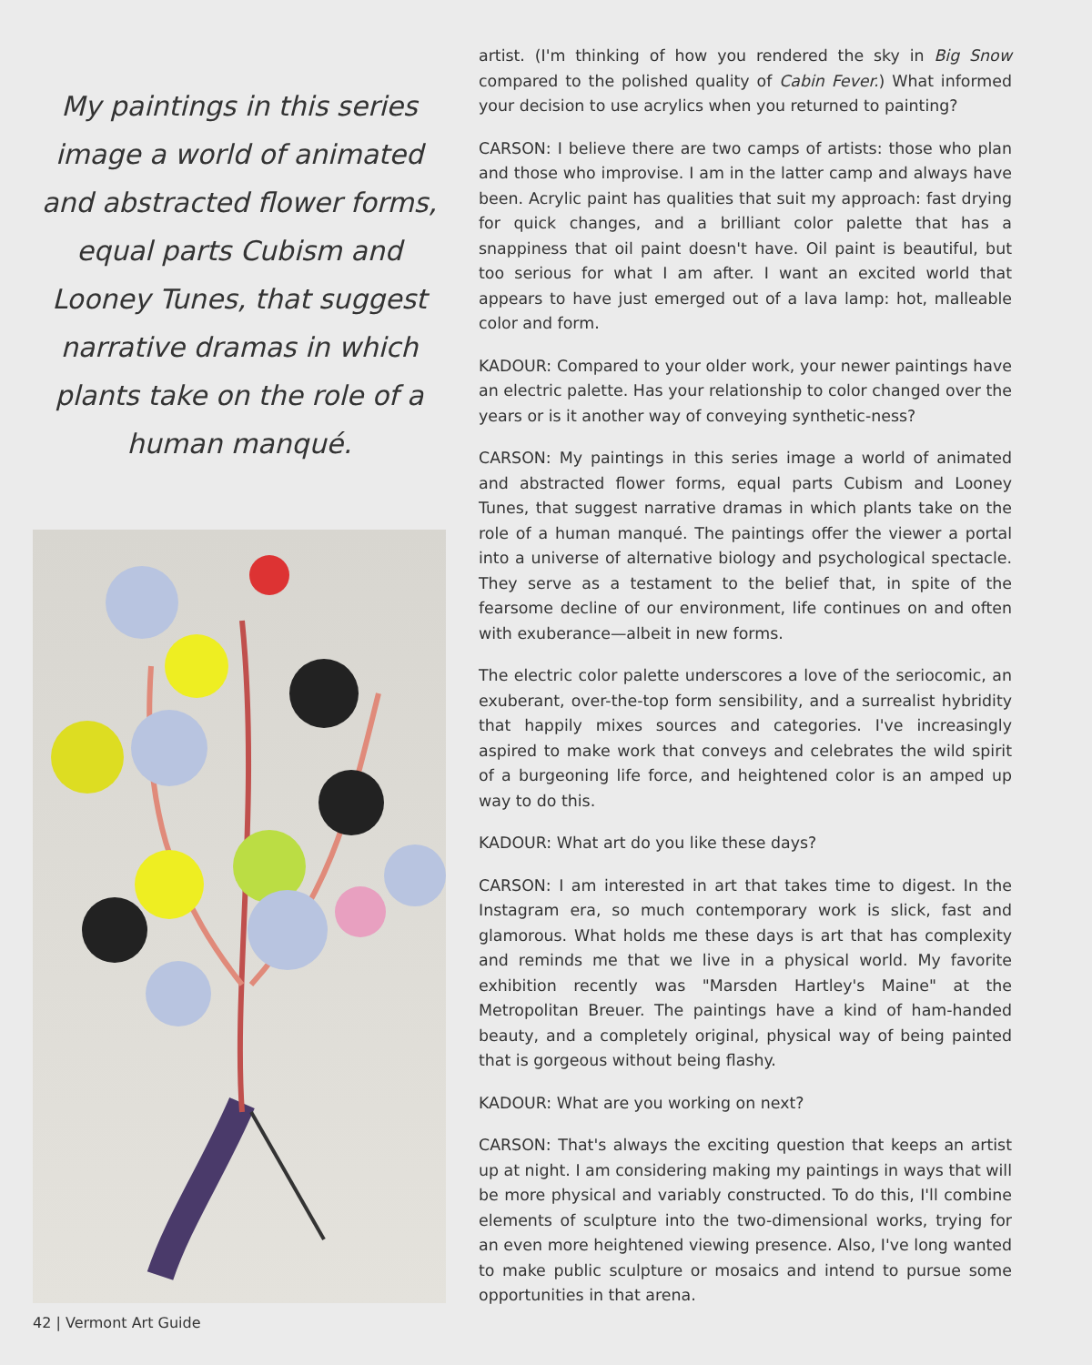My paintings in this series image a world of animated and abstracted flower forms, equal parts Cubism and Looney Tunes, that suggest narrative dramas in which plants take on the role of a human manqué.
artist. (I'm thinking of how you rendered the sky in Big Snow compared to the polished quality of Cabin Fever.) What informed your decision to use acrylics when you returned to painting?
CARSON: I believe there are two camps of artists: those who plan and those who improvise. I am in the latter camp and always have been. Acrylic paint has qualities that suit my approach: fast drying for quick changes, and a brilliant color palette that has a snappiness that oil paint doesn't have. Oil paint is beautiful, but too serious for what I am after. I want an excited world that appears to have just emerged out of a lava lamp: hot, malleable color and form.
KADOUR: Compared to your older work, your newer paintings have an electric palette. Has your relationship to color changed over the years or is it another way of conveying synthetic-ness?
CARSON: My paintings in this series image a world of animated and abstracted flower forms, equal parts Cubism and Looney Tunes, that suggest narrative dramas in which plants take on the role of a human manqué. The paintings offer the viewer a portal into a universe of alternative biology and psychological spectacle. They serve as a testament to the belief that, in spite of the fearsome decline of our environment, life continues on and often with exuberance—albeit in new forms.
The electric color palette underscores a love of the seriocomic, an exuberant, over-the-top form sensibility, and a surrealist hybridity that happily mixes sources and categories. I've increasingly aspired to make work that conveys and celebrates the wild spirit of a burgeoning life force, and heightened color is an amped up way to do this.
KADOUR: What art do you like these days?
CARSON: I am interested in art that takes time to digest. In the Instagram era, so much contemporary work is slick, fast and glamorous. What holds me these days is art that has complexity and reminds me that we live in a physical world. My favorite exhibition recently was "Marsden Hartley's Maine" at the Metropolitan Breuer. The paintings have a kind of ham-handed beauty, and a completely original, physical way of being painted that is gorgeous without being flashy.
KADOUR: What are you working on next?
CARSON: That's always the exciting question that keeps an artist up at night. I am considering making my paintings in ways that will be more physical and variably constructed. To do this, I'll combine elements of sculpture into the two-dimensional works, trying for an even more heightened viewing presence. Also, I've long wanted to make public sculpture or mosaics and intend to pursue some opportunities in that arena.
42 | Vermont Art Guide